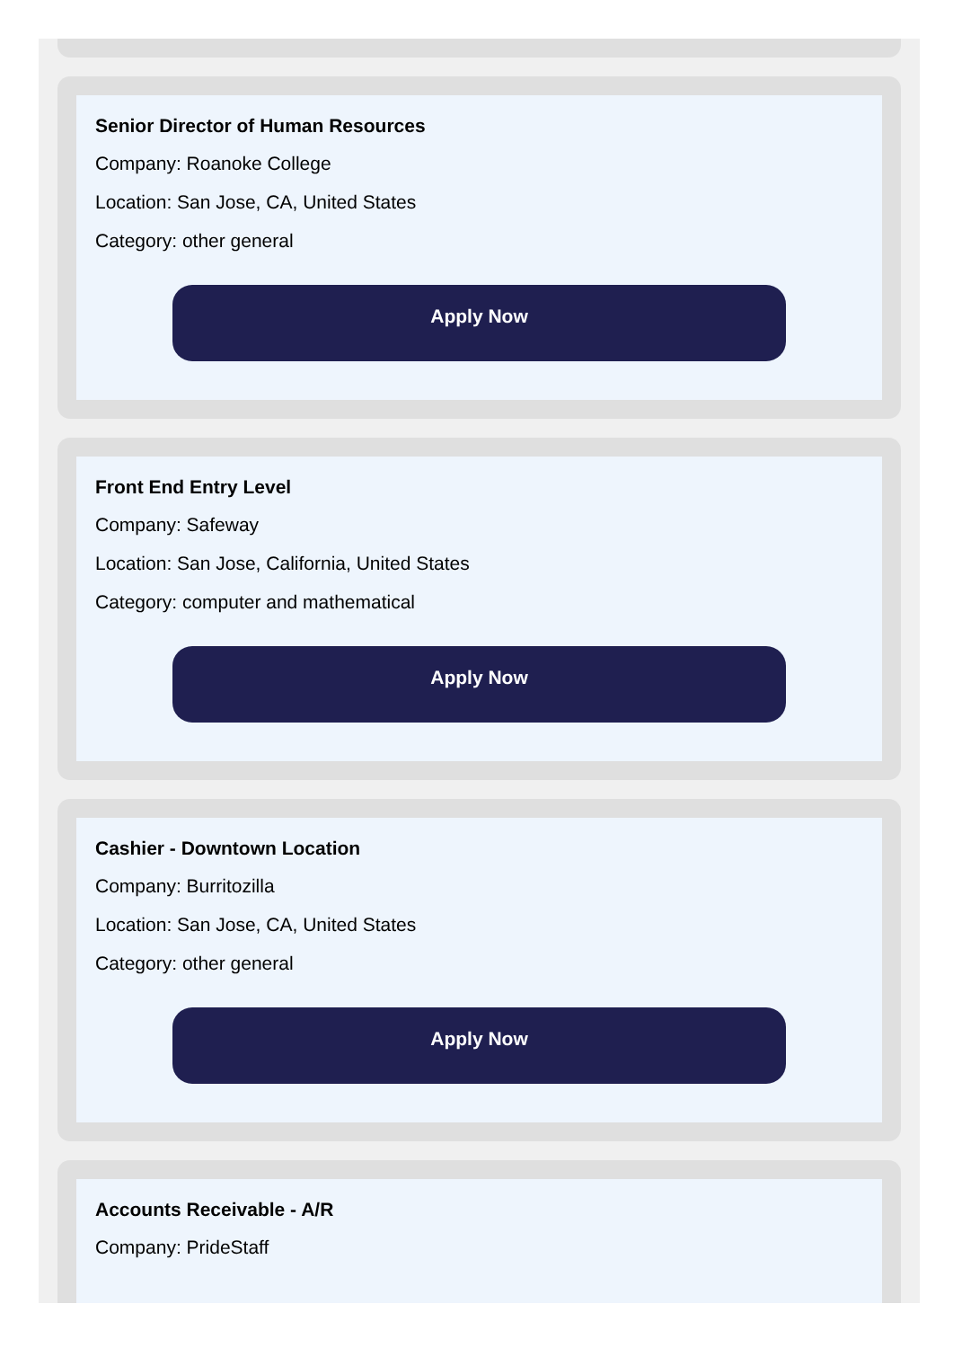Senior Director of Human Resources
Company: Roanoke College
Location: San Jose, CA, United States
Category: other general
Apply Now
Front End Entry Level
Company: Safeway
Location: San Jose, California, United States
Category: computer and mathematical
Apply Now
Cashier - Downtown Location
Company: Burritozilla
Location: San Jose, CA, United States
Category: other general
Apply Now
Accounts Receivable - A/R
Company: PrideStaff